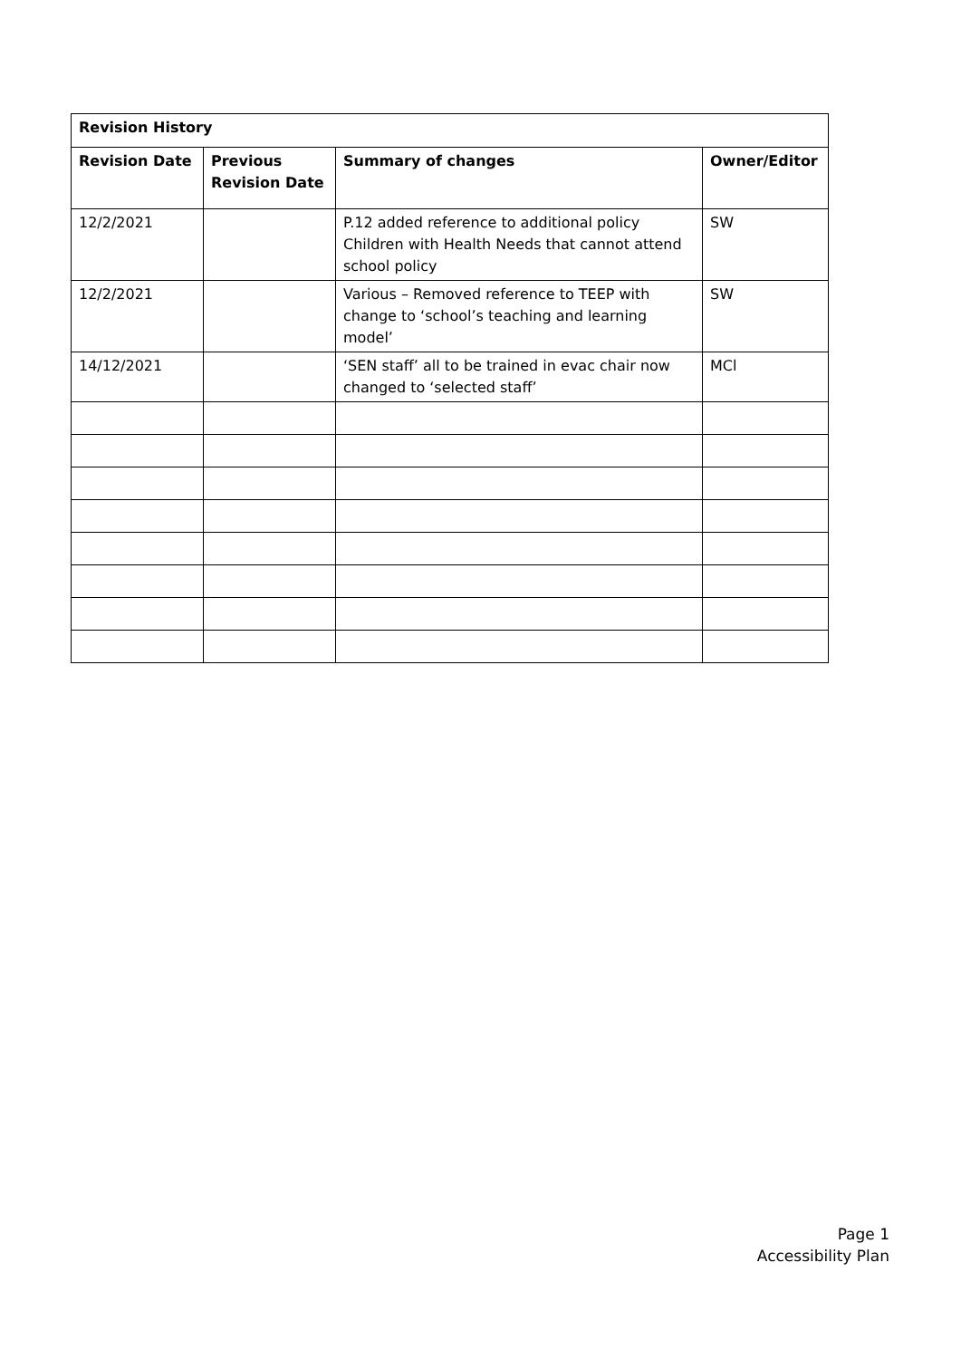| Revision History | | | |
| --- | --- | --- | --- |
| Revision Date | Previous Revision Date | Summary of changes | Owner/Editor |
| 12/2/2021 | | P.12 added reference to additional policy Children with Health Needs that cannot attend school policy | SW |
| 12/2/2021 | | Various – Removed reference to TEEP with change to ‘school’s teaching and learning model’ | SW |
| 14/12/2021 | | ‘SEN staff’ all to be trained in evac chair now changed to ‘selected staff’ | MCl |
Page 1
Accessibility Plan